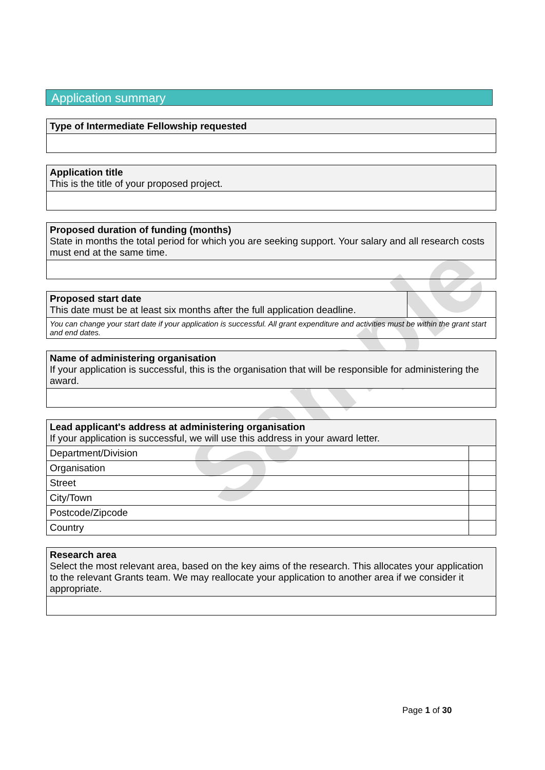Application summary
| Type of Intermediate Fellowship requested |
| Application title This is the title of your proposed project. |
| Proposed duration of funding (months) State in months the total period for which you are seeking support. Your salary and all research costs must end at the same time. |
| Proposed start date This date must be at least six months after the full application deadline. | |
| You can change your start date if your application is successful. All grant expenditure and activities must be within the grant start and end dates. | |
| Name of administering organisation If your application is successful, this is the organisation that will be responsible for administering the award. |
| Lead applicant's address at administering organisation If your application is successful, we will use this address in your award letter. | |
| Department/Division | |
| Organisation | |
| Street | |
| City/Town | |
| Postcode/Zipcode | |
| Country | |
| Research area Select the most relevant area, based on the key aims of the research. This allocates your application to the relevant Grants team. We may reallocate your application to another area if we consider it appropriate. |
Sample
Page 1 of 30